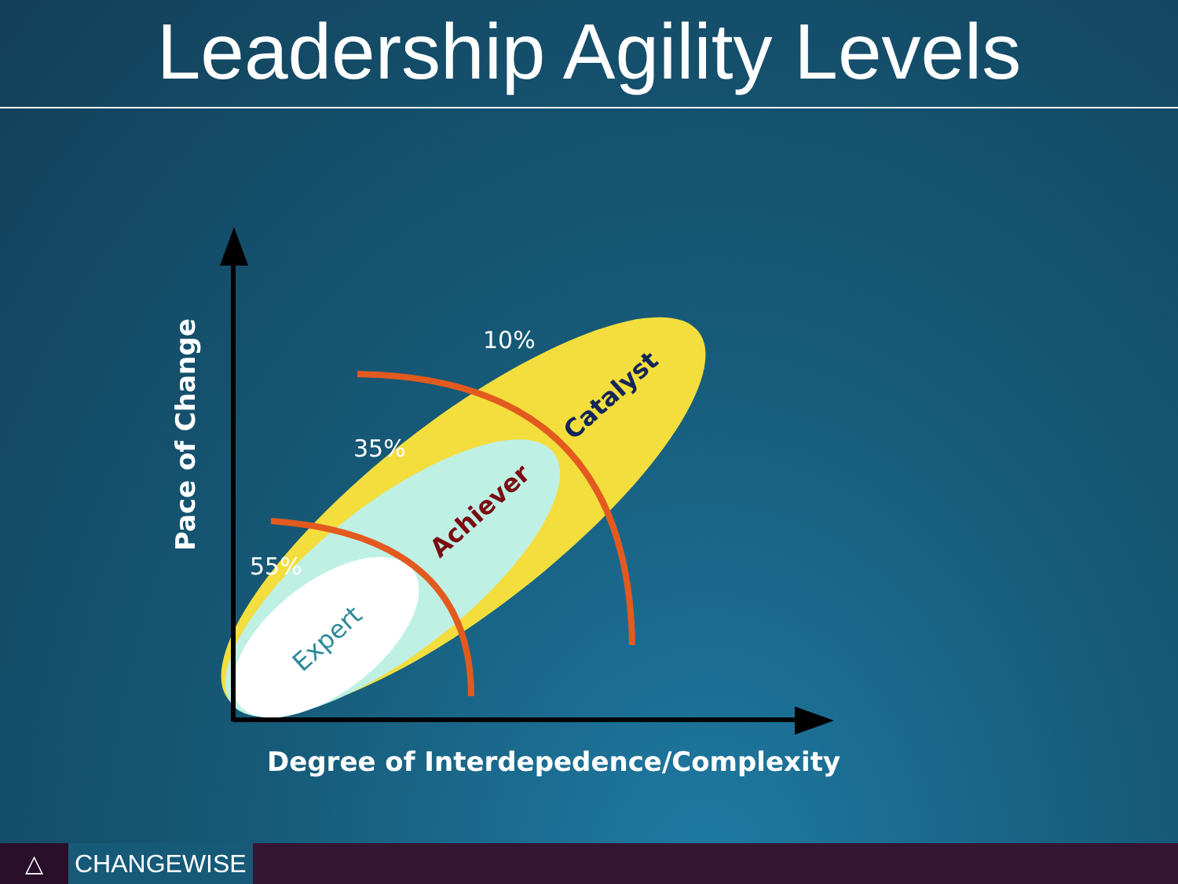Leadership Agility Levels
10%
35%
55%
Catalyst
Achiever
Expert
Pace of Change
Degree of Interdepedence/Complexity
△ CHANGEWISE